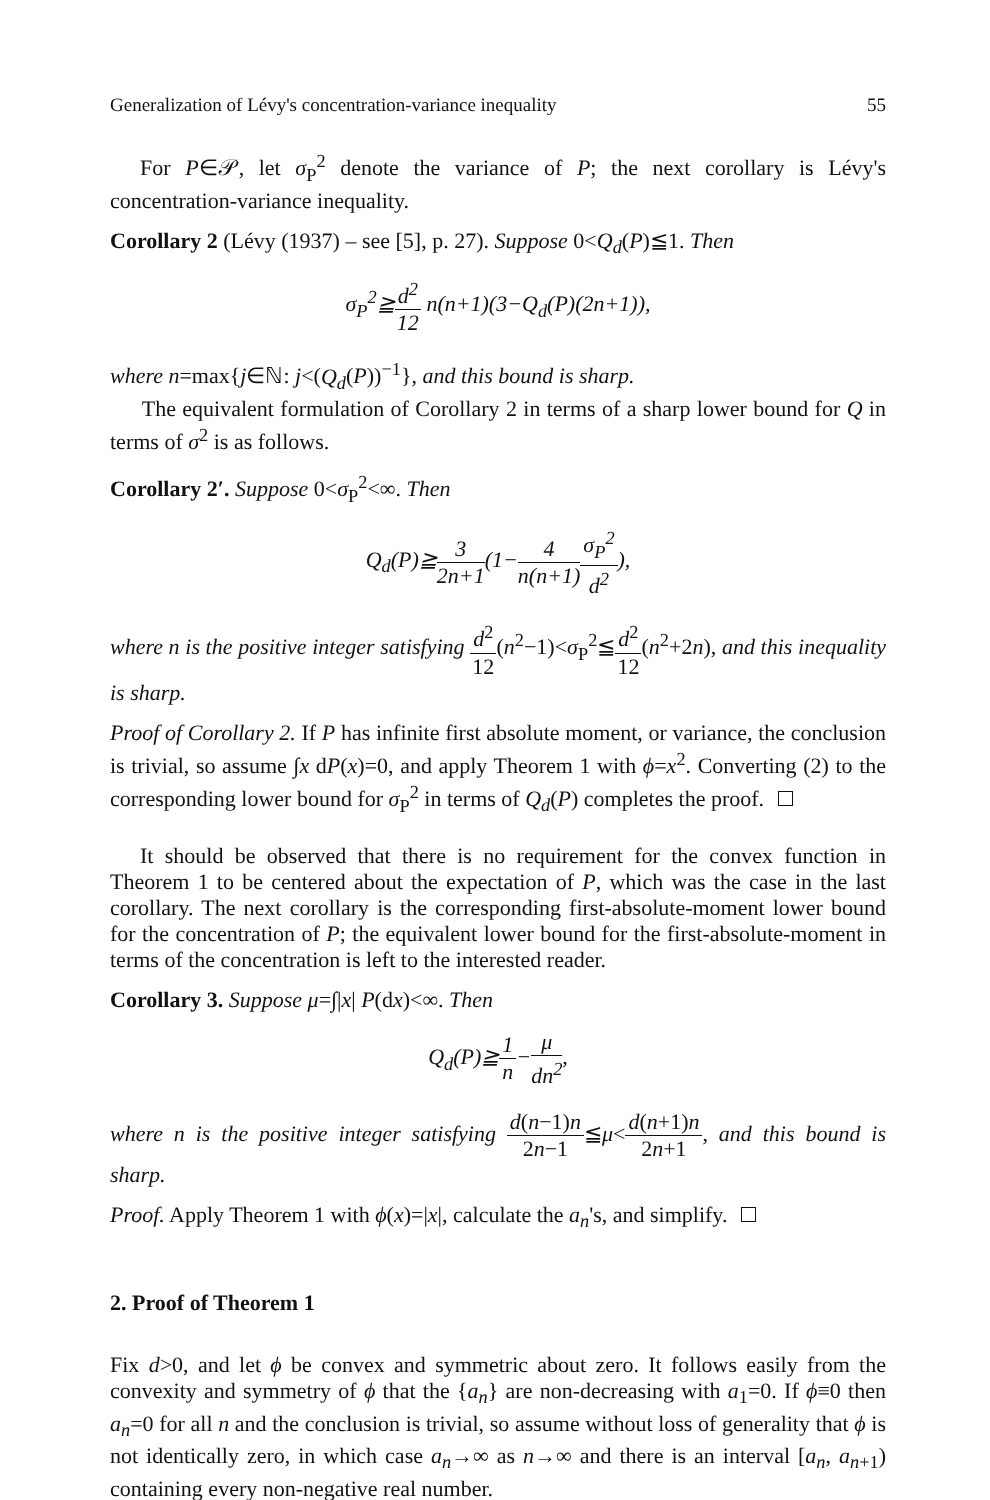Generalization of Lévy's concentration-variance inequality 55
For P∈𝒫, let σ<sub>P</sub><sup>2</sup> denote the variance of P; the next corollary is Lévy's concentration-variance inequality.
Corollary 2 (Lévy (1937) – see [5], p. 27). Suppose 0<Q<sub>d</sub>(P)≦1. Then
σ<sub>P</sub><sup>2</sup>≧d<sup>2</sup> 12 n(n+1)(3−Q<sub>d</sub>(P)(2n+1)),
where n=max{j∈ℕ: j<(Q<sub>d</sub>(P))<sup>−1</sup>}, and this bound is sharp.
The equivalent formulation of Corollary 2 in terms of a sharp lower bound for Q in terms of σ<sup>2</sup> is as follows.
Corollary 2′. Suppose 0<σ<sub>P</sub><sup>2</sup><∞. Then
Q<sub>d</sub>(P)≧3 2n+1(1−4 n(n+1) σ<sub>P</sub><sup>2</sup> d<sup>2</sup>),
where n is the positive integer satisfying d<sup>2</sup> 12(n<sup>2</sup>−1)<σ<sub>P</sub><sup>2</sup>≦d<sup>2</sup> 12(n<sup>2</sup>+2n), and this inequality is sharp.
Proof of Corollary 2. If P has infinite first absolute moment, or variance, the conclusion is trivial, so assume ∫x dP(x)=0, and apply Theorem 1 with ϕ=x<sup>2</sup>. Converting (2) to the corresponding lower bound for σ<sub>P</sub><sup>2</sup> in terms of Q<sub>d</sub>(P) completes the proof.
It should be observed that there is no requirement for the convex function in Theorem 1 to be centered about the expectation of P, which was the case in the last corollary. The next corollary is the corresponding first-absolute-moment lower bound for the concentration of P; the equivalent lower bound for the first-absolute-moment in terms of the concentration is left to the interested reader.
Corollary 3. Suppose μ=∫|x| P(dx)<∞. Then
Q<sub>d</sub>(P)≧1 n−μ dn<sup>2</sup>,
where n is the positive integer satisfying d(n−1)n 2n−1≦μ<d(n+1)n 2n+1, and this bound is sharp.
Proof. Apply Theorem 1 with ϕ(x)=|x|, calculate the a<sub>n</sub>'s, and simplify.
2. Proof of Theorem 1
Fix d>0, and let ϕ be convex and symmetric about zero. It follows easily from the convexity and symmetry of ϕ that the {a<sub>n</sub>} are non-decreasing with a<sub>1</sub>=0. If ϕ≡0 then a<sub>n</sub>=0 for all n and the conclusion is trivial, so assume without loss of generality that ϕ is not identically zero, in which case a<sub>n</sub>→∞ as n→∞ and there is an interval [a<sub>n</sub>, a<sub>n+1</sub>) containing every non-negative real number.